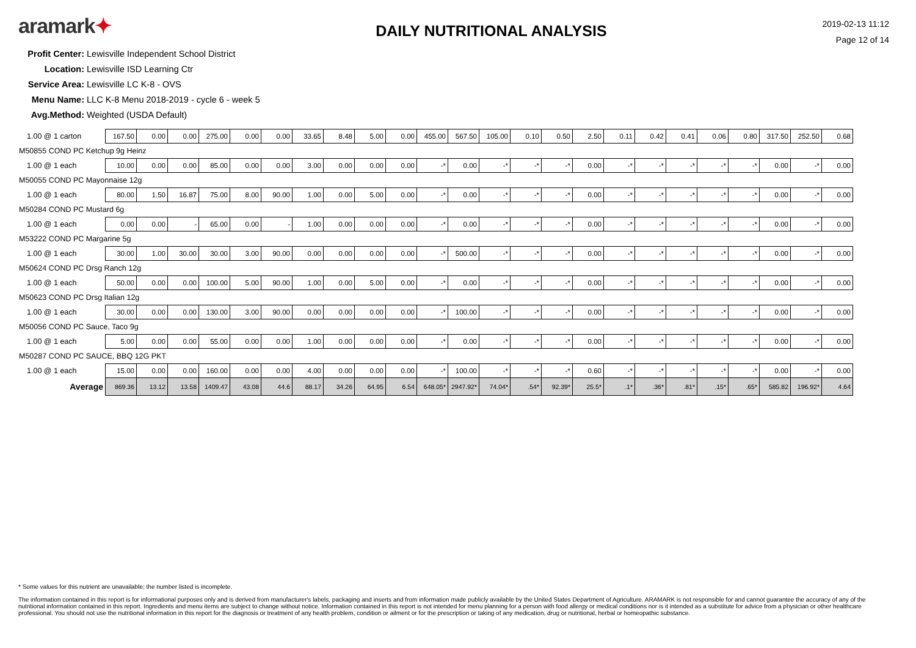aramark✦
DAILY NUTRITIONAL ANALYSIS
2019-02-13 11:12
Page 12 of 14
Profit Center: Lewisville Independent School District
Location: Lewisville ISD Learning Ctr
Service Area: Lewisville LC K-8 - OVS
Menu Name: LLC K-8 Menu 2018-2019 - cycle 6 - week 5
Avg.Method: Weighted (USDA Default)
| 1.00 @ 1 carton | 167.50 | 0.00 | 0.00 | 275.00 | 0.00 | 0.00 | 33.65 | 8.48 | 5.00 | 0.00 | 455.00 | 567.50 | 105.00 | 0.10 | 0.50 | 2.50 | 0.11 | 0.42 | 0.41 | 0.06 | 0.80 | 317.50 | 252.50 | 0.68 |
| M50855 COND PC Ketchup 9g Heinz | | | | | | | | | | | | | | | | | | | | | | | | |
| 1.00 @ 1 each | 10.00 | 0.00 | 0.00 | 85.00 | 0.00 | 0.00 | 3.00 | 0.00 | 0.00 | 0.00 | -* | 0.00 | -* | -* | -* | 0.00 | -* | -* | -* | -* | -* | 0.00 | -* | 0.00 |
| M50055 COND PC Mayonnaise 12g | | | | | | | | | | | | | | | | | | | | | | | | |
| 1.00 @ 1 each | 80.00 | 1.50 | 16.87 | 75.00 | 8.00 | 90.00 | 1.00 | 0.00 | 5.00 | 0.00 | -* | 0.00 | -* | -* | -* | 0.00 | -* | -* | -* | -* | -* | 0.00 | -* | 0.00 |
| M50284 COND PC Mustard 6g | | | | | | | | | | | | | | | | | | | | | | | | |
| 1.00 @ 1 each | 0.00 | 0.00 | - | 65.00 | 0.00 | - | 1.00 | 0.00 | 0.00 | 0.00 | -* | 0.00 | -* | -* | -* | 0.00 | -* | -* | -* | -* | -* | 0.00 | -* | 0.00 |
| M53222 COND PC Margarine 5g | | | | | | | | | | | | | | | | | | | | | | | | |
| 1.00 @ 1 each | 30.00 | 1.00 | 30.00 | 30.00 | 3.00 | 90.00 | 0.00 | 0.00 | 0.00 | 0.00 | -* | 500.00 | -* | -* | -* | 0.00 | -* | -* | -* | -* | -* | 0.00 | -* | 0.00 |
| M50624 COND PC Drsg Ranch 12g | | | | | | | | | | | | | | | | | | | | | | | | |
| 1.00 @ 1 each | 50.00 | 0.00 | 0.00 | 100.00 | 5.00 | 90.00 | 1.00 | 0.00 | 5.00 | 0.00 | -* | 0.00 | -* | -* | -* | 0.00 | -* | -* | -* | -* | -* | 0.00 | -* | 0.00 |
| M50623 COND PC Drsg Italian 12g | | | | | | | | | | | | | | | | | | | | | | | | |
| 1.00 @ 1 each | 30.00 | 0.00 | 0.00 | 130.00 | 3.00 | 90.00 | 0.00 | 0.00 | 0.00 | 0.00 | -* | 100.00 | -* | -* | -* | 0.00 | -* | -* | -* | -* | -* | 0.00 | -* | 0.00 |
| M50056 COND PC Sauce, Taco 9g | | | | | | | | | | | | | | | | | | | | | | | | |
| 1.00 @ 1 each | 5.00 | 0.00 | 0.00 | 55.00 | 0.00 | 0.00 | 1.00 | 0.00 | 0.00 | 0.00 | -* | 0.00 | -* | -* | -* | 0.00 | -* | -* | -* | -* | -* | 0.00 | -* | 0.00 |
| M50287 COND PC SAUCE, BBQ 12G PKT | | | | | | | | | | | | | | | | | | | | | | | | |
| 1.00 @ 1 each | 15.00 | 0.00 | 0.00 | 160.00 | 0.00 | 0.00 | 4.00 | 0.00 | 0.00 | 0.00 | -* | 100.00 | -* | -* | -* | 0.60 | -* | -* | -* | -* | -* | 0.00 | -* | 0.00 |
| Average | 869.36 | 13.12 | 13.58 | 1409.47 | 43.08 | 44.6 | 88.17 | 34.26 | 64.95 | 6.54 | 648.05* | 2947.92* | 74.04* | .54* | 92.39* | 25.5* | .1* | .36* | .81* | .15* | .65* | 585.82 | 196.92* | 4.64 |
* Some values for this nutrient are unavailable; the number listed is incomplete.
The information contained in this report is for informational purposes only and is derived from manufacturer's labels, packaging and inserts and from information made publicly available by the United States Department of Agriculture. ARAMARK is not responsible for and cannot guarantee the accuracy of any of the nutritional information contained in this report. Ingredients and menu items are subject to change without notice. Information contained in this report is not intended for menu planning for a person with food allergy or medical conditions nor is it intended as a substitute for advice from a physician or other healthcare professional. You should not use the nutritional information in this report for the diagnosis or treatment of any health problem, condition or ailment or for the prescription or taking of any medication, drug or nutritional, herbal or homeopathic substance.